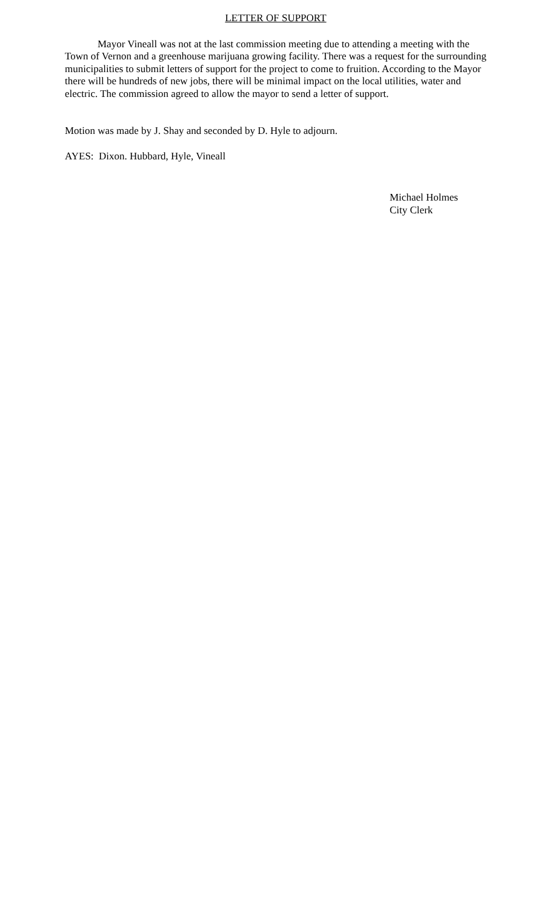LETTER OF SUPPORT
Mayor Vineall was not at the last commission meeting due to attending a meeting with the Town of Vernon and a greenhouse marijuana growing facility. There was a request for the surrounding municipalities to submit letters of support for the project to come to fruition. According to the Mayor there will be hundreds of new jobs, there will be minimal impact on the local utilities, water and electric. The commission agreed to allow the mayor to send a letter of support.
Motion was made by J. Shay and seconded by D. Hyle to adjourn.
AYES: Dixon. Hubbard, Hyle, Vineall
Michael Holmes
City Clerk